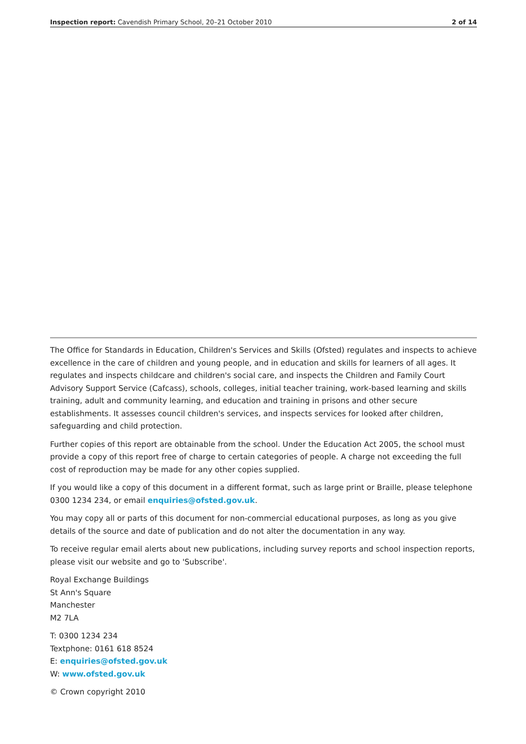Inspection report: Cavendish Primary School, 20–21 October 2010 2 of 14
The Office for Standards in Education, Children's Services and Skills (Ofsted) regulates and inspects to achieve excellence in the care of children and young people, and in education and skills for learners of all ages. It regulates and inspects childcare and children's social care, and inspects the Children and Family Court Advisory Support Service (Cafcass), schools, colleges, initial teacher training, work-based learning and skills training, adult and community learning, and education and training in prisons and other secure establishments. It assesses council children's services, and inspects services for looked after children, safeguarding and child protection.
Further copies of this report are obtainable from the school. Under the Education Act 2005, the school must provide a copy of this report free of charge to certain categories of people. A charge not exceeding the full cost of reproduction may be made for any other copies supplied.
If you would like a copy of this document in a different format, such as large print or Braille, please telephone 0300 1234 234, or email enquiries@ofsted.gov.uk.
You may copy all or parts of this document for non-commercial educational purposes, as long as you give details of the source and date of publication and do not alter the documentation in any way.
To receive regular email alerts about new publications, including survey reports and school inspection reports, please visit our website and go to 'Subscribe'.
Royal Exchange Buildings
St Ann's Square
Manchester
M2 7LA
T: 0300 1234 234
Textphone: 0161 618 8524
E: enquiries@ofsted.gov.uk
W: www.ofsted.gov.uk
© Crown copyright 2010